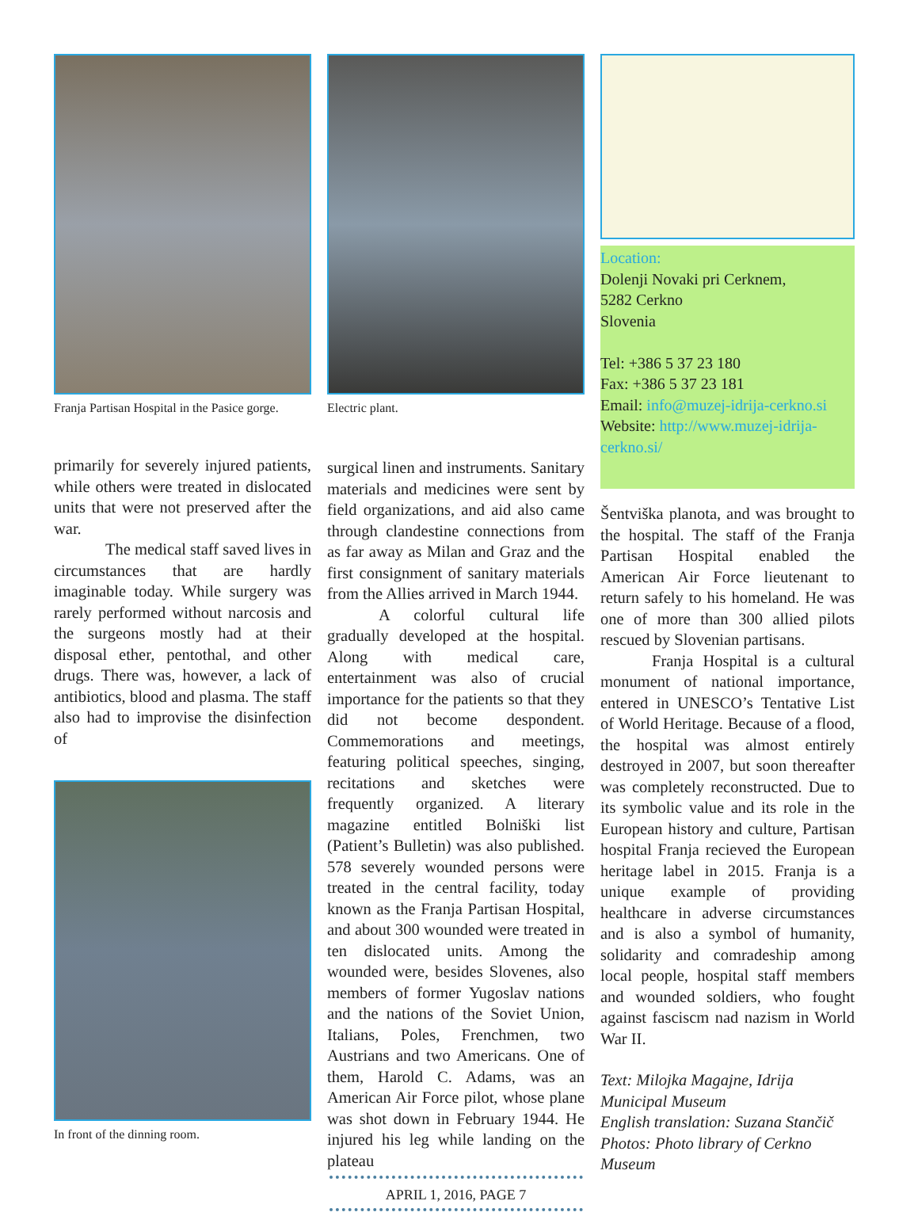Franja Partisan Hospital in the Pasice gorge.
primarily for severely injured patients, while others were treated in dislocated units that were not preserved after the war.
The medical staff saved lives in circumstances that are hardly imaginable today. While surgery was rarely performed without narcosis and the surgeons mostly had at their disposal ether, pentothal, and other drugs. There was, however, a lack of antibiotics, blood and plasma. The staff also had to improvise the disinfection of
In front of the dinning room.
Electric plant.
surgical linen and instruments. Sanitary materials and medicines were sent by field organizations, and aid also came through clandestine connections from as far away as Milan and Graz and the first consignment of sanitary materials from the Allies arrived in March 1944.
A colorful cultural life gradually developed at the hospital. Along with medical care, entertainment was also of crucial importance for the patients so that they did not become despondent. Commemorations and meetings, featuring political speeches, singing, recitations and sketches were frequently organized. A literary magazine entitled Bolniški list (Patient’s Bulletin) was also published. 578 severely wounded persons were treated in the central facility, today known as the Franja Partisan Hospital, and about 300 wounded were treated in ten dislocated units. Among the wounded were, besides Slovenes, also members of former Yugoslav nations and the nations of the Soviet Union, Italians, Poles, Frenchmen, two Austrians and two Americans. One of them, Harold C. Adams, was an American Air Force pilot, whose plane was shot down in February 1944. He injured his leg while landing on the plateau
APRIL 1, 2016, PAGE 7
Location:
Dolenji Novaki pri Cerknem,
5282 Cerkno
Slovenia
Tel: +386 5 37 23 180
Fax: +386 5 37 23 181
Email: info@muzej-idrija-cerkno.si
Website: http://www.muzej-idrija-cerkno.si/
Šentviška planota, and was brought to the hospital. The staff of the Franja Partisan Hospital enabled the American Air Force lieutenant to return safely to his homeland. He was one of more than 300 allied pilots rescued by Slovenian partisans.
Franja Hospital is a cultural monument of national importance, entered in UNESCO’s Tentative List of World Heritage. Because of a flood, the hospital was almost entirely destroyed in 2007, but soon thereafter was completely reconstructed. Due to its symbolic value and its role in the European history and culture, Partisan hospital Franja recieved the European heritage label in 2015. Franja is a unique example of providing healthcare in adverse circumstances and is also a symbol of humanity, solidarity and comradeship among local people, hospital staff members and wounded soldiers, who fought against fasciscm nad nazism in World War II.
Text: Milojka Magajne, Idrija Municipal Museum
English translation: Suzana Stančič
Photos: Photo library of Cerkno Museum